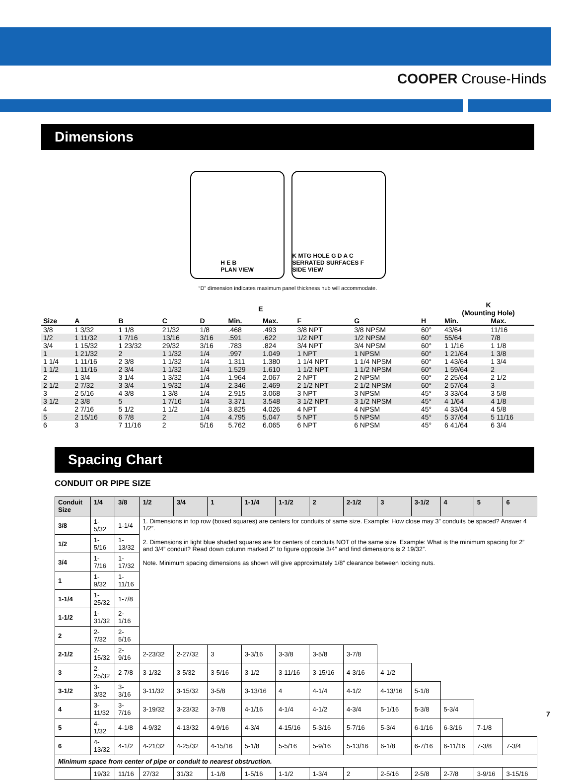COOPER Crouse-Hinds
Dimensions
H E B
PLAN VIEW
K MTG HOLE G D A C SERRATED SURFACES F
SIDE VIEW
“D” dimension indicates maximum panel thickness hub will accommodate.
| | | | | | E | | | | | K (Mounting Hole) | |
| --- | --- | --- | --- | --- | --- | --- | --- | --- | --- | --- | --- |
| Size | A | B | C | D | Min. | Max. | F | G | H | Min. | Max. |
| 3/8 | 1 3/32 | 1 1/8 | 21/32 | 1/8 | .468 | .493 | 3/8 NPT | 3/8 NPSM | 60° | 43/64 | 11/16 |
| 1/2 | 1 11/32 | 1 7/16 | 13/16 | 3/16 | .591 | .622 | 1/2 NPT | 1/2 NPSM | 60° | 55/64 | 7/8 |
| 3/4 | 1 15/32 | 1 23/32 | 29/32 | 3/16 | .783 | .824 | 3/4 NPT | 3/4 NPSM | 60° | 1 1/16 | 1 1/8 |
| 1 | 1 21/32 | 2 | 1 1/32 | 1/4 | .997 | 1.049 | 1 NPT | 1 NPSM | 60° | 1 21/64 | 1 3/8 |
| 1 1/4 | 1 11/16 | 2 3/8 | 1 1/32 | 1/4 | 1.311 | 1.380 | 1 1/4 NPT | 1 1/4 NPSM | 60° | 1 43/64 | 1 3/4 |
| 1 1/2 | 1 11/16 | 2 3/4 | 1 1/32 | 1/4 | 1.529 | 1.610 | 1 1/2 NPT | 1 1/2 NPSM | 60° | 1 59/64 | 2 |
| 2 | 1 3/4 | 3 1/4 | 1 3/32 | 1/4 | 1.964 | 2.067 | 2 NPT | 2 NPSM | 60° | 2 25/64 | 2 1/2 |
| 2 1/2 | 2 7/32 | 3 3/4 | 1 9/32 | 1/4 | 2.346 | 2.469 | 2 1/2 NPT | 2 1/2 NPSM | 60° | 2 57/64 | 3 |
| 3 | 2 5/16 | 4 3/8 | 1 3/8 | 1/4 | 2.915 | 3.068 | 3 NPT | 3 NPSM | 45° | 3 33/64 | 3 5/8 |
| 3 1/2 | 2 3/8 | 5 | 1 7/16 | 1/4 | 3.371 | 3.548 | 3 1/2 NPT | 3 1/2 NPSM | 45° | 4 1/64 | 4 1/8 |
| 4 | 2 7/16 | 5 1/2 | 1 1/2 | 1/4 | 3.825 | 4.026 | 4 NPT | 4 NPSM | 45° | 4 33/64 | 4 5/8 |
| 5 | 2 15/16 | 6 7/8 | 2 | 1/4 | 4.795 | 5.047 | 5 NPT | 5 NPSM | 45° | 5 37/64 | 5 11/16 |
| 6 | 3 | 7 11/16 | 2 | 5/16 | 5.762 | 6.065 | 6 NPT | 6 NPSM | 45° | 6 41/64 | 6 3/4 |
Spacing Chart
CONDUIT OR PIPE SIZE
| Conduit Size | 1/4 | 3/8 | 1/2 | 3/4 | 1 | 1-1/4 | 1-1/2 | 2 | 2-1/2 | 3 | 3-1/2 | 4 | 5 | 6 |
| --- | --- | --- | --- | --- | --- | --- | --- | --- | --- | --- | --- | --- | --- | --- |
| 3/8 | 1-5/32 | 1-1/4 | 1. Dimensions in top row (boxed squares) are centers for conduits of same size. Example: How close may 3” conduits be spaced? Answer 4 1/2”. 2. Dimensions in light blue shaded squares are for centers of conduits NOT of the same size. Example: What is the minimum spacing for 2” and 3/4” conduit? Read down column marked 2” to figure opposite 3/4” and find dimensions is 2 19/32”. Note. Minimum spacing dimensions as shown will give approximately 1/8” clearance between locking nuts. | | | | | | | | | | | |
| 1/2 | 1-5/16 | 1-13/32 | | | | | | | | | | | | |
| 3/4 | 1-7/16 | 1-17/32 | | | | | | | | | | | | |
| 1 | 1-9/32 | 1-11/16 | | | | | | | | | | | | |
| 1-1/4 | 1-25/32 | 1-7/8 | | | | | | | | | | | | |
| 1-1/2 | 1-31/32 | 2-1/16 | | | | | | | | | | | | |
| 2 | 2-7/32 | 2-5/16 | | | | | | | | | | | | |
| 2-1/2 | 2-15/32 | 2-9/16 | 2-23/32 | 2-27/32 | 3 | 3-3/16 | 3-3/8 | 3-5/8 | 3-7/8 | | | | | |
| 3 | 2-25/32 | 2-7/8 | 3-1/32 | 3-5/32 | 3-5/16 | 3-1/2 | 3-11/16 | 3-15/16 | 4-3/16 | 4-1/2 | | | | |
| 3-1/2 | 3-3/32 | 3-3/16 | 3-11/32 | 3-15/32 | 3-5/8 | 3-13/16 | 4 | 4-1/4 | 4-1/2 | 4-13/16 | 5-1/8 | | | |
| 4 | 3-11/32 | 3-7/16 | 3-19/32 | 3-23/32 | 3-7/8 | 4-1/16 | 4-1/4 | 4-1/2 | 4-3/4 | 5-1/16 | 5-3/8 | 5-3/4 | | |
| 5 | 4-1/32 | 4-1/8 | 4-9/32 | 4-13/32 | 4-9/16 | 4-3/4 | 4-15/16 | 5-3/16 | 5-7/16 | 5-3/4 | 6-1/16 | 6-3/16 | 7-1/8 | |
| 6 | 4-13/32 | 4-1/2 | 4-21/32 | 4-25/32 | 4-15/16 | 5-1/8 | 5-5/16 | 5-9/16 | 5-13/16 | 6-1/8 | 6-7/16 | 6-11/16 | 7-3/8 | 7-3/4 |
| Minimum space from center of pipe or conduit to nearest obstruction. | | | | | | | | | | | | | | |
| | 19/32 | 11/16 | 27/32 | 31/32 | 1-1/8 | 1-5/16 | 1-1/2 | 1-3/4 | 2 | 2-5/16 | 2-5/8 | 2-7/8 | 3-9/16 | 3-15/16 |
7